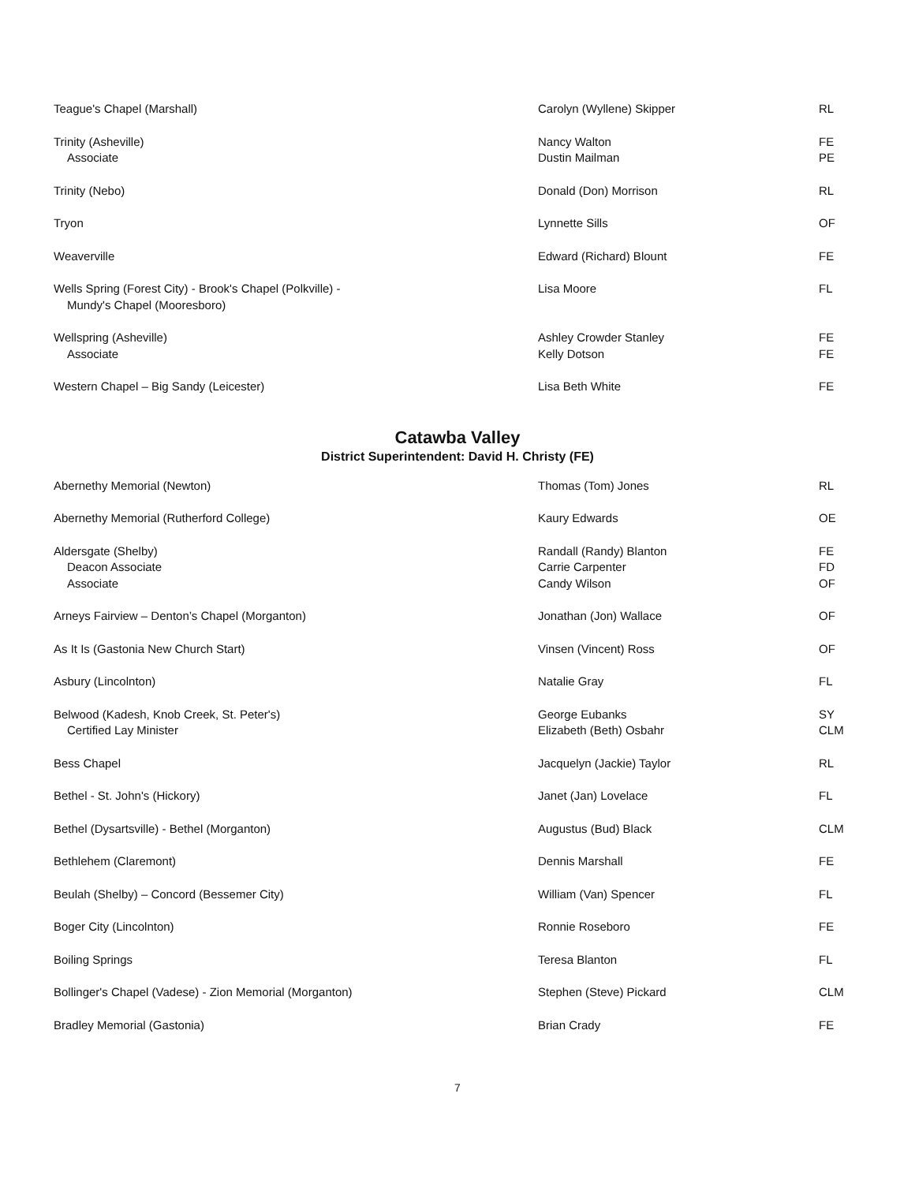| Teague's Chapel (Marshall) | Carolyn (Wyllene) Skipper | RL |
| Trinity (Asheville) Associate | Nancy Walton Dustin Mailman | FE PE |
| Trinity (Nebo) | Donald (Don) Morrison | RL |
| Tryon | Lynnette Sills | OF |
| Weaverville | Edward (Richard) Blount | FE |
| Wells Spring (Forest City) - Brook's Chapel (Polkville) - Mundy's Chapel (Mooresboro) | Lisa Moore | FL |
| Wellspring (Asheville) Associate | Ashley Crowder Stanley Kelly Dotson | FE FE |
| Western Chapel – Big Sandy (Leicester) | Lisa Beth White | FE |
Catawba Valley
District Superintendent: David H. Christy (FE)
| Abernethy Memorial (Newton) | Thomas (Tom) Jones | RL |
| Abernethy Memorial (Rutherford College) | Kaury Edwards | OE |
| Aldersgate (Shelby) Deacon Associate Associate | Randall (Randy) Blanton Carrie Carpenter Candy Wilson | FE FD OF |
| Arneys Fairview – Denton’s Chapel (Morganton) | Jonathan (Jon) Wallace | OF |
| As It Is (Gastonia New Church Start) | Vinsen (Vincent) Ross | OF |
| Asbury (Lincolnton) | Natalie Gray | FL |
| Belwood (Kadesh, Knob Creek, St. Peter's) Certified Lay Minister | George Eubanks Elizabeth (Beth) Osbahr | SY CLM |
| Bess Chapel | Jacquelyn (Jackie) Taylor | RL |
| Bethel - St. John's (Hickory) | Janet (Jan) Lovelace | FL |
| Bethel (Dysartsville) - Bethel (Morganton) | Augustus (Bud) Black | CLM |
| Bethlehem (Claremont) | Dennis Marshall | FE |
| Beulah (Shelby) – Concord (Bessemer City) | William (Van) Spencer | FL |
| Boger City (Lincolnton) | Ronnie Roseboro | FE |
| Boiling Springs | Teresa Blanton | FL |
| Bollinger's Chapel (Vadese) - Zion Memorial (Morganton) | Stephen (Steve) Pickard | CLM |
| Bradley Memorial (Gastonia) | Brian Crady | FE |
7